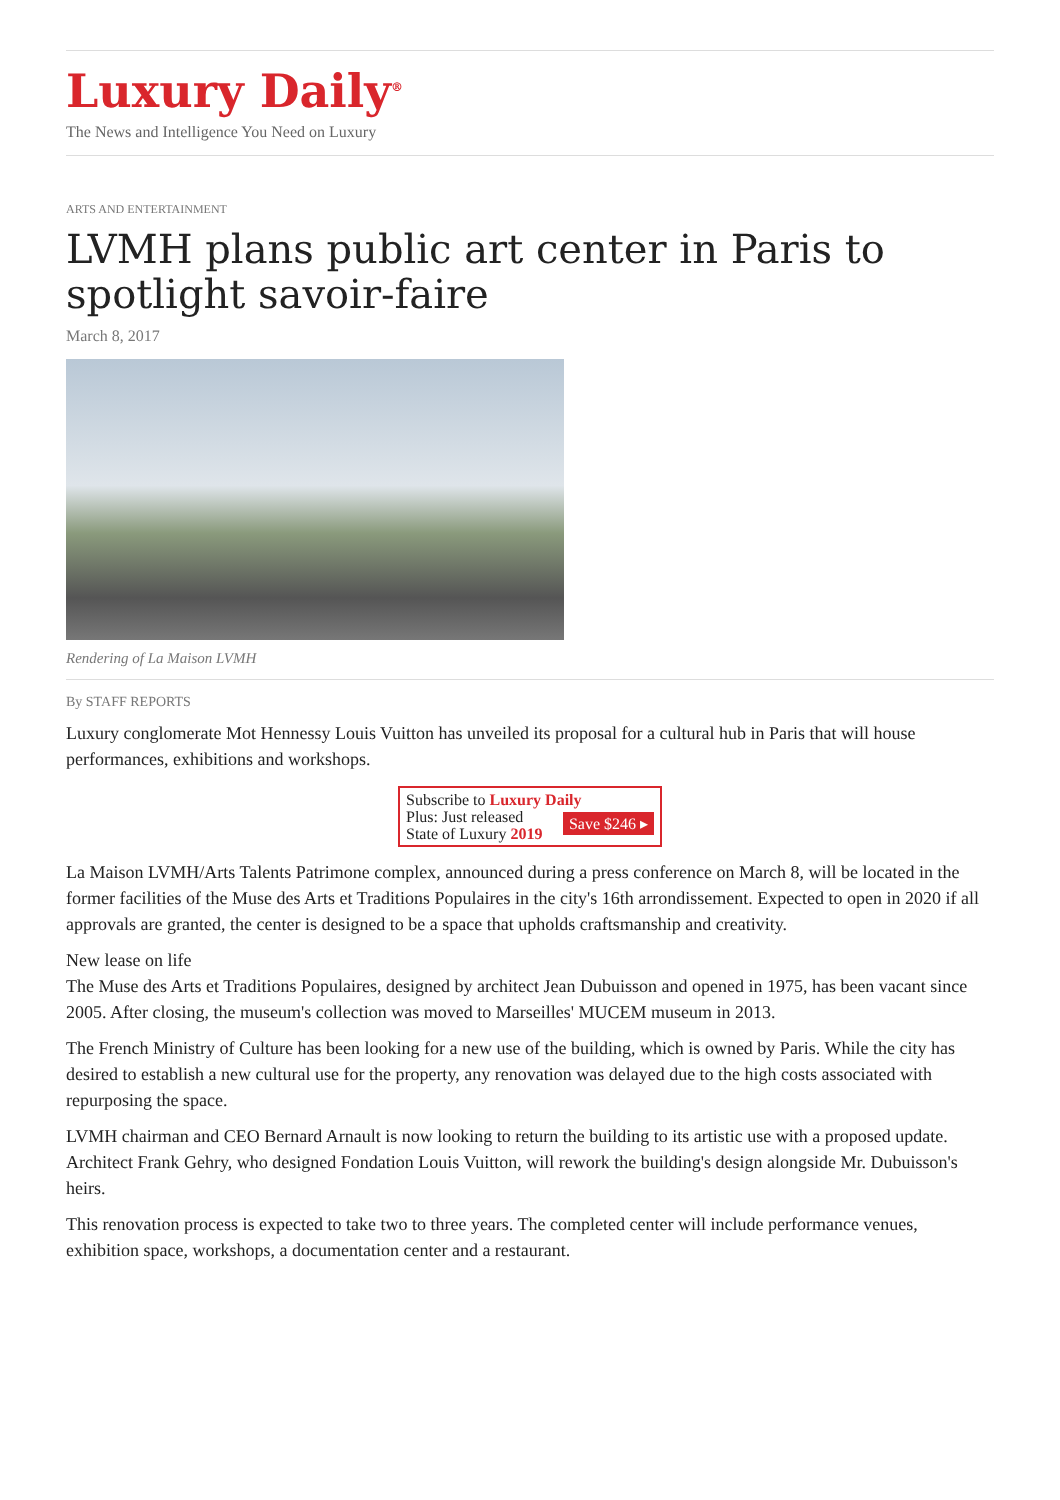Luxury Daily<sup>®</sup>
The News and Intelligence You Need on Luxury
ARTS AND ENTERTAINMENT
LVMH plans public art center in Paris to spotlight savoir-faire
March 8, 2017
Rendering of La Maison LVMH
By STAFF REPORTS
Luxury conglomerate Mot Hennessy Louis Vuitton has unveiled its proposal for a cultural hub in Paris that will house performances, exhibitions and workshops.
Subscribe to Luxury Daily
Save $246 ▸ Plus: Just released
State of Luxury 2019
La Maison LVMH/Arts Talents Patrimone complex, announced during a press conference on March 8, will be located in the former facilities of the Muse des Arts et Traditions Populaires in the city's 16th arrondissement. Expected to open in 2020 if all approvals are granted, the center is designed to be a space that upholds craftsmanship and creativity.
New lease on life
The Muse des Arts et Traditions Populaires, designed by architect Jean Dubuisson and opened in 1975, has been vacant since 2005. After closing, the museum's collection was moved to Marseilles' MUCEM museum in 2013.
The French Ministry of Culture has been looking for a new use of the building, which is owned by Paris. While the city has desired to establish a new cultural use for the property, any renovation was delayed due to the high costs associated with repurposing the space.
LVMH chairman and CEO Bernard Arnault is now looking to return the building to its artistic use with a proposed update. Architect Frank Gehry, who designed Fondation Louis Vuitton, will rework the building's design alongside Mr. Dubuisson's heirs.
This renovation process is expected to take two to three years. The completed center will include performance venues, exhibition space, workshops, a documentation center and a restaurant.